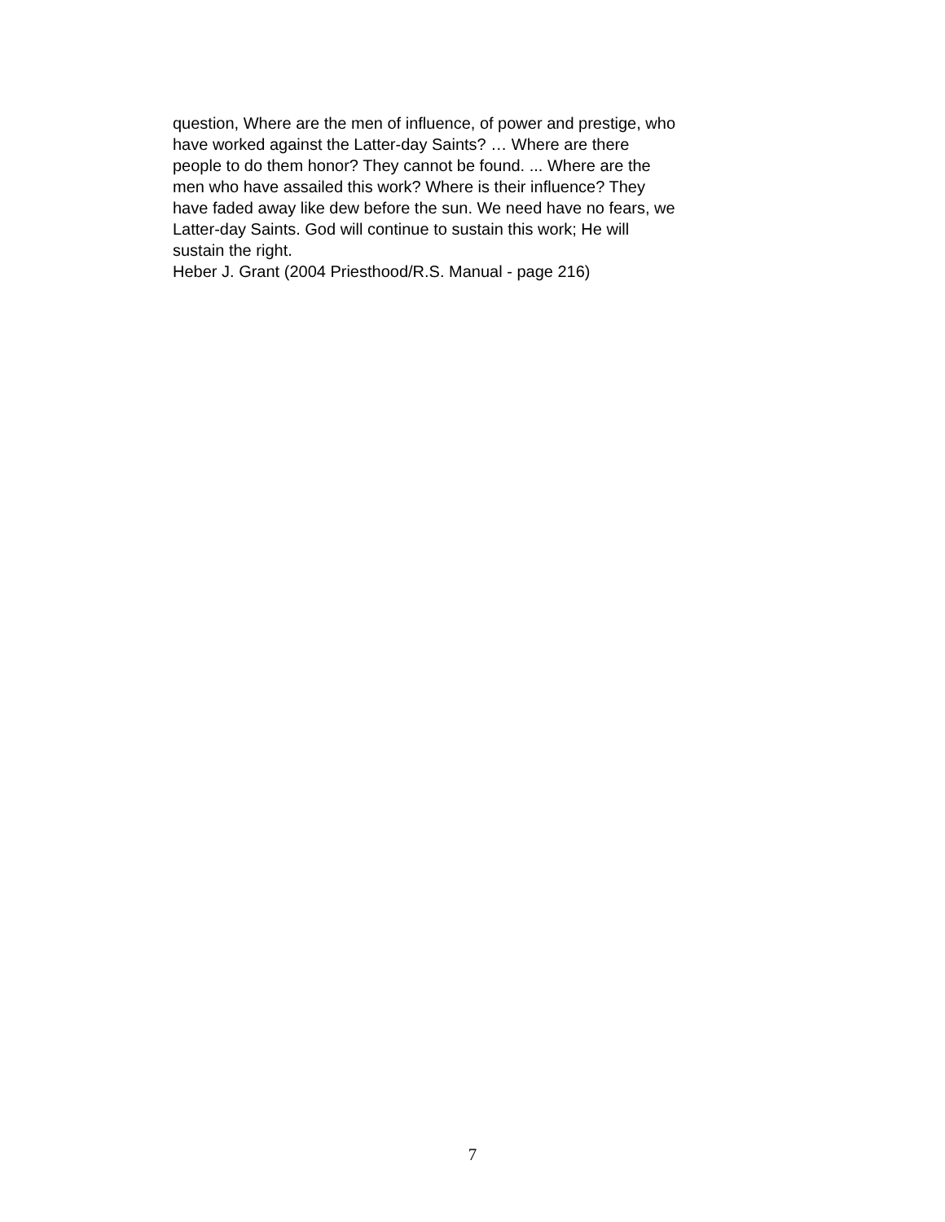question, Where are the men of influence, of power and prestige, who
have worked against the Latter-day Saints? … Where are there
people to do them honor? They cannot be found. ... Where are the
men who have assailed this work? Where is their influence? They
have faded away like dew before the sun. We need have no fears, we
Latter-day Saints. God will continue to sustain this work; He will
sustain the right.
Heber J. Grant (2004 Priesthood/R.S. Manual - page 216)
7